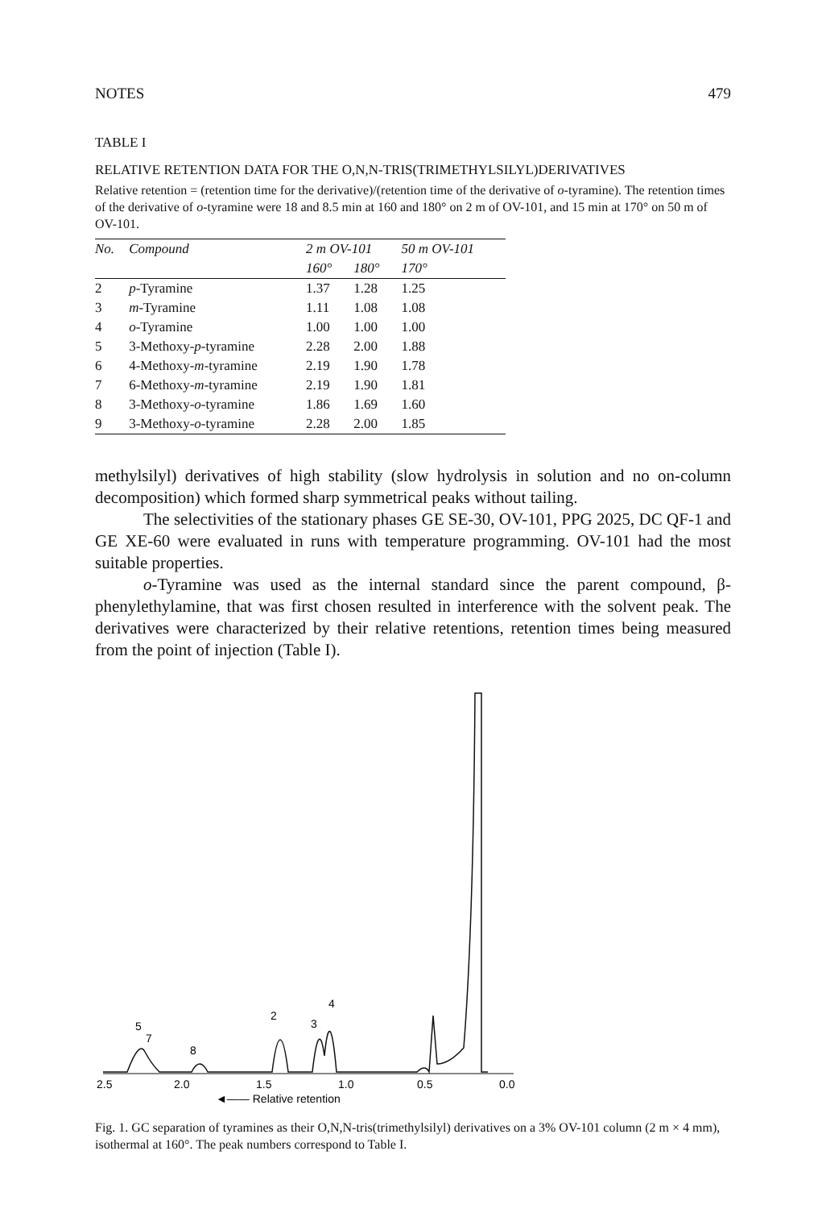NOTES 479
TABLE I
RELATIVE RETENTION DATA FOR THE O,N,N-TRIS(TRIMETHYLSILYL)DERIVATIVES
Relative retention = (retention time for the derivative)/(retention time of the derivative of o-tyramine). The retention times of the derivative of o-tyramine were 18 and 8.5 min at 160 and 180° on 2 m of OV-101, and 15 min at 170° on 50 m of OV-101.
| No. | Compound | 2 m OV-101 | | 50 m OV-101 |
| --- | --- | --- | --- | --- |
| | | 160° | 180° | 170° |
| 2 | p -Tyramine | 1.37 | 1.28 | 1.25 |
| 3 | m -Tyramine | 1.11 | 1.08 | 1.08 |
| 4 | o -Tyramine | 1.00 | 1.00 | 1.00 |
| 5 | 3-Methoxy- p -tyramine | 2.28 | 2.00 | 1.88 |
| 6 | 4-Methoxy- m -tyramine | 2.19 | 1.90 | 1.78 |
| 7 | 6-Methoxy- m -tyramine | 2.19 | 1.90 | 1.81 |
| 8 | 3-Methoxy- o -tyramine | 1.86 | 1.69 | 1.60 |
| 9 | 3-Methoxy- o -tyramine | 2.28 | 2.00 | 1.85 |
methylsilyl) derivatives of high stability (slow hydrolysis in solution and no on-column decomposition) which formed sharp symmetrical peaks without tailing.
The selectivities of the stationary phases GE SE-30, OV-101, PPG 2025, DC QF-1 and GE XE-60 were evaluated in runs with temperature programming. OV-101 had the most suitable properties.
o-Tyramine was used as the internal standard since the parent compound, β-phenylethylamine, that was first chosen resulted in interference with the solvent peak. The derivatives were characterized by their relative retentions, retention times being measured from the point of injection (Table I).
5
7
8
2
3
4
2.5
2.0
1.5
1.0
0.5
0.0
◄—— Relative retention
Fig. 1. GC separation of tyramines as their O,N,N-tris(trimethylsilyl) derivatives on a 3% OV-101 column (2 m × 4 mm), isothermal at 160°. The peak numbers correspond to Table I.